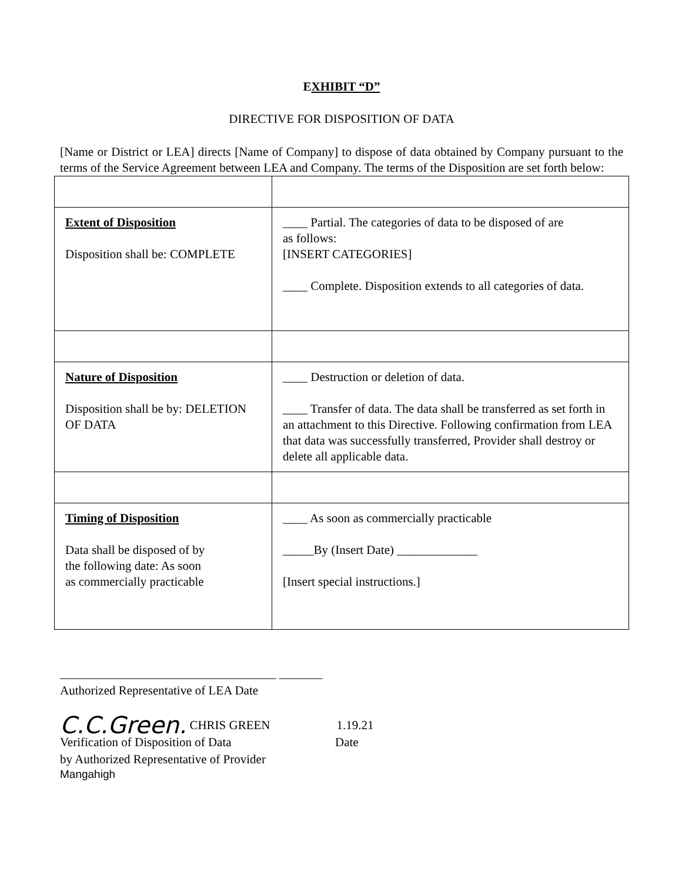EXHIBIT “D”
DIRECTIVE FOR DISPOSITION OF DATA
[Name or District or LEA] directs [Name of Company] to dispose of data obtained by Company pursuant to the terms of the Service Agreement between LEA and Company. The terms of the Disposition are set forth below:
| Extent of Disposition Disposition shall be: COMPLETE | ____ Partial. The categories of data to be disposed of are as follows: [INSERT CATEGORIES] ____ Complete. Disposition extends to all categories of data. |
| Nature of Disposition Disposition shall be by: DELETION OF DATA | ____ Destruction or deletion of data. ____ Transfer of data. The data shall be transferred as set forth in an attachment to this Directive. Following confirmation from LEA that data was successfully transferred, Provider shall destroy or delete all applicable data. |
| Timing of Disposition Data shall be disposed of by the following date: As soon as commercially practicable | ____ As soon as commercially practicable _____By (Insert Date) _____________ [Insert special instructions.] |
___________________________________ _______
Authorized Representative of LEA Date
C.C.Green. CHRIS GREEN 1.19.21
Verification of Disposition of Data Date
by Authorized Representative of Provider
Mangahigh